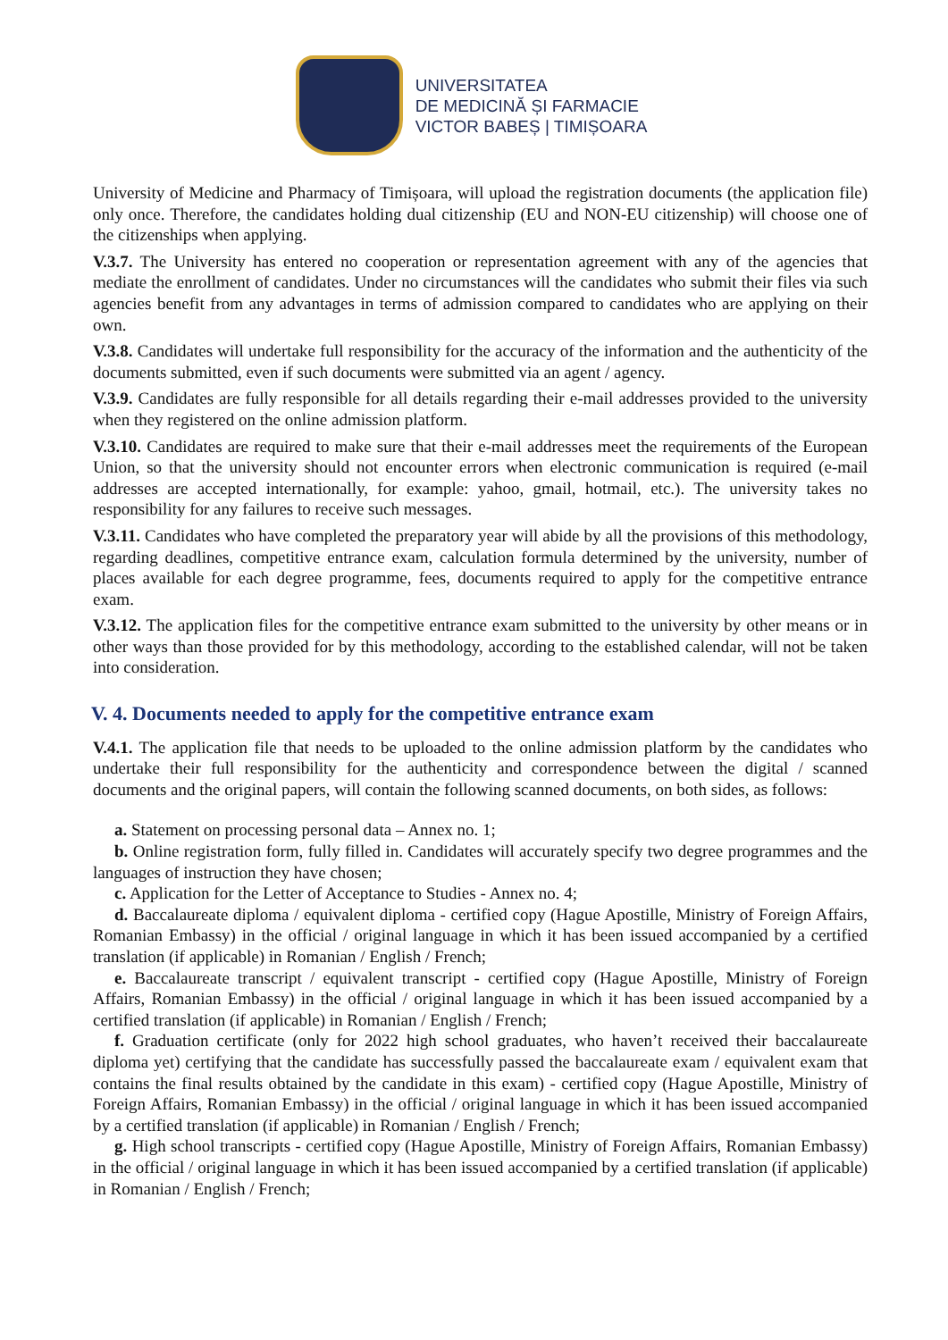UNIVERSITATEA
DE MEDICINĂ ȘI FARMACIE
VICTOR BABEȘ | TIMIȘOARA
University of Medicine and Pharmacy of Timișoara, will upload the registration documents (the application file) only once. Therefore, the candidates holding dual citizenship (EU and NON-EU citizenship) will choose one of the citizenships when applying.
V.3.7. The University has entered no cooperation or representation agreement with any of the agencies that mediate the enrollment of candidates. Under no circumstances will the candidates who submit their files via such agencies benefit from any advantages in terms of admission compared to candidates who are applying on their own.
V.3.8. Candidates will undertake full responsibility for the accuracy of the information and the authenticity of the documents submitted, even if such documents were submitted via an agent / agency.
V.3.9. Candidates are fully responsible for all details regarding their e-mail addresses provided to the university when they registered on the online admission platform.
V.3.10. Candidates are required to make sure that their e-mail addresses meet the requirements of the European Union, so that the university should not encounter errors when electronic communication is required (e-mail addresses are accepted internationally, for example: yahoo, gmail, hotmail, etc.). The university takes no responsibility for any failures to receive such messages.
V.3.11. Candidates who have completed the preparatory year will abide by all the provisions of this methodology, regarding deadlines, competitive entrance exam, calculation formula determined by the university, number of places available for each degree programme, fees, documents required to apply for the competitive entrance exam.
V.3.12. The application files for the competitive entrance exam submitted to the university by other means or in other ways than those provided for by this methodology, according to the established calendar, will not be taken into consideration.
V. 4. Documents needed to apply for the competitive entrance exam
V.4.1. The application file that needs to be uploaded to the online admission platform by the candidates who undertake their full responsibility for the authenticity and correspondence between the digital / scanned documents and the original papers, will contain the following scanned documents, on both sides, as follows:
a. Statement on processing personal data – Annex no. 1;
b. Online registration form, fully filled in. Candidates will accurately specify two degree programmes and the languages of instruction they have chosen;
c. Application for the Letter of Acceptance to Studies - Annex no. 4;
d. Baccalaureate diploma / equivalent diploma - certified copy (Hague Apostille, Ministry of Foreign Affairs, Romanian Embassy) in the official / original language in which it has been issued accompanied by a certified translation (if applicable) in Romanian / English / French;
e. Baccalaureate transcript / equivalent transcript - certified copy (Hague Apostille, Ministry of Foreign Affairs, Romanian Embassy) in the official / original language in which it has been issued accompanied by a certified translation (if applicable) in Romanian / English / French;
f. Graduation certificate (only for 2022 high school graduates, who haven’t received their baccalaureate diploma yet) certifying that the candidate has successfully passed the baccalaureate exam / equivalent exam that contains the final results obtained by the candidate in this exam) - certified copy (Hague Apostille, Ministry of Foreign Affairs, Romanian Embassy) in the official / original language in which it has been issued accompanied by a certified translation (if applicable) in Romanian / English / French;
g. High school transcripts - certified copy (Hague Apostille, Ministry of Foreign Affairs, Romanian Embassy) in the official / original language in which it has been issued accompanied by a certified translation (if applicable) in Romanian / English / French;